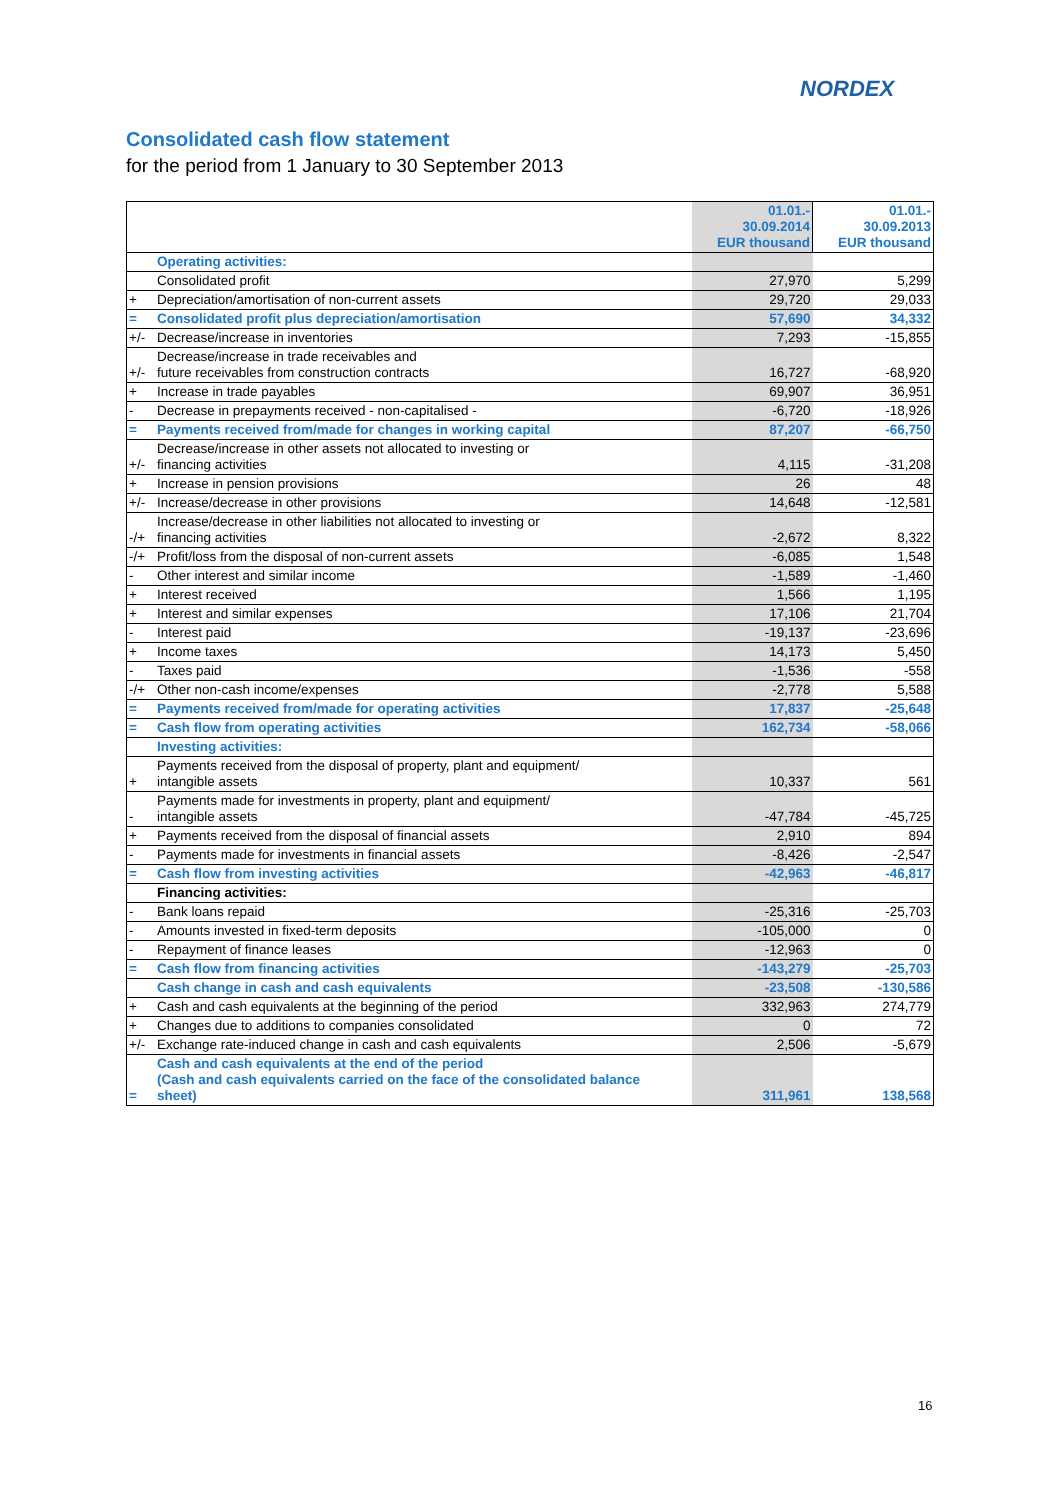NORDEX
Consolidated cash flow statement
for the period from 1 January to 30 September 2013
| | | 01.01.- 30.09.2014 EUR thousand | 01.01.- 30.09.2013 EUR thousand |
| --- | --- | --- | --- |
| | Operating activities: | | |
| | Consolidated profit | 27,970 | 5,299 |
| + | Depreciation/amortisation of non-current assets | 29,720 | 29,033 |
| = | Consolidated profit plus depreciation/amortisation | 57,690 | 34,332 |
| +/- | Decrease/increase in inventories | 7,293 | -15,855 |
| +/- | Decrease/increase in trade receivables and future receivables from construction contracts | 16,727 | -68,920 |
| + | Increase in trade payables | 69,907 | 36,951 |
| - | Decrease in prepayments received - non-capitalised - | -6,720 | -18,926 |
| = | Payments received from/made for changes in working capital | 87,207 | -66,750 |
| +/- | Decrease/increase in other assets not allocated to investing or financing activities | 4,115 | -31,208 |
| + | Increase in pension provisions | 26 | 48 |
| +/- | Increase/decrease in other provisions | 14,648 | -12,581 |
| -/+ | Increase/decrease in other liabilities not allocated to investing or financing activities | -2,672 | 8,322 |
| -/+ | Profit/loss from the disposal of non-current assets | -6,085 | 1,548 |
| - | Other interest and similar income | -1,589 | -1,460 |
| + | Interest received | 1,566 | 1,195 |
| + | Interest and similar expenses | 17,106 | 21,704 |
| - | Interest paid | -19,137 | -23,696 |
| + | Income taxes | 14,173 | 5,450 |
| - | Taxes paid | -1,536 | -558 |
| -/+ | Other non-cash income/expenses | -2,778 | 5,588 |
| = | Payments received from/made for operating activities | 17,837 | -25,648 |
| = | Cash flow from operating activities | 162,734 | -58,066 |
| | Investing activities: | | |
| + | Payments received from the disposal of property, plant and equipment/ intangible assets | 10,337 | 561 |
| - | Payments made for investments in property, plant and equipment/ intangible assets | -47,784 | -45,725 |
| + | Payments received from the disposal of financial assets | 2,910 | 894 |
| - | Payments made for investments in financial assets | -8,426 | -2,547 |
| = | Cash flow from investing activities | -42,963 | -46,817 |
| | Financing activities: | | |
| - | Bank loans repaid | -25,316 | -25,703 |
| - | Amounts invested in fixed-term deposits | -105,000 | 0 |
| - | Repayment of finance leases | -12,963 | 0 |
| = | Cash flow from financing activities | -143,279 | -25,703 |
| | Cash change in cash and cash equivalents | -23,508 | -130,586 |
| + | Cash and cash equivalents at the beginning of the period | 332,963 | 274,779 |
| + | Changes due to additions to companies consolidated | 0 | 72 |
| +/- | Exchange rate-induced change in cash and cash equivalents | 2,506 | -5,679 |
| = | Cash and cash equivalents at the end of the period (Cash and cash equivalents carried on the face of the consolidated balance sheet) | 311,961 | 138,568 |
16